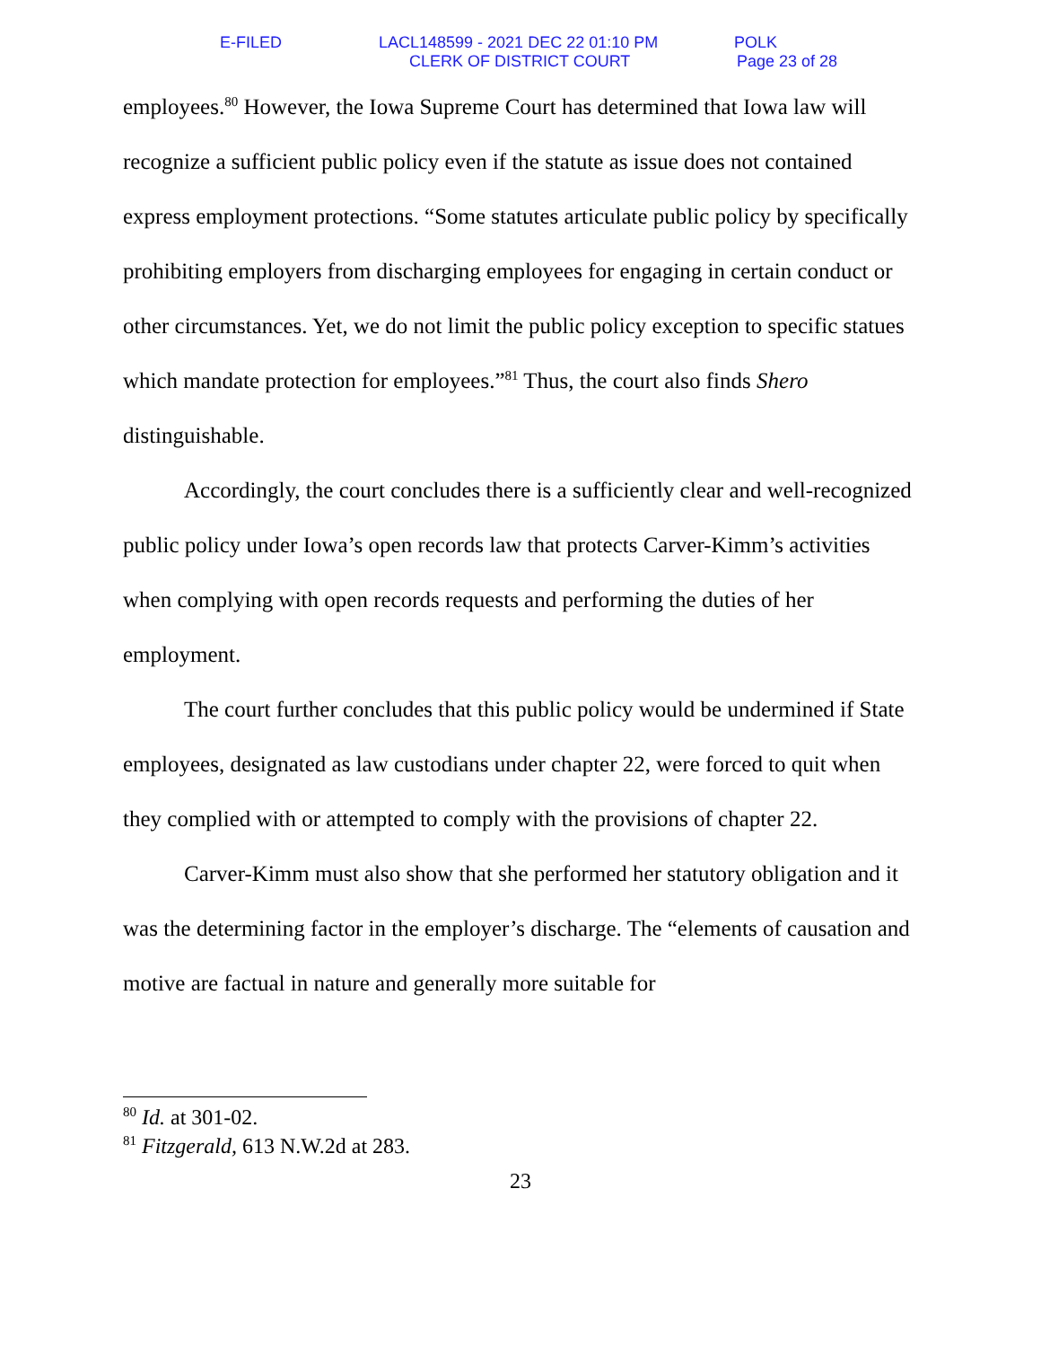E-FILED LACL148599 - 2021 DEC 22 01:10 PM POLK
CLERK OF DISTRICT COURT Page 23 of 28
employees.<sup>80</sup> However, the Iowa Supreme Court has determined that Iowa law will recognize a sufficient public policy even if the statute as issue does not contained express employment protections. “Some statutes articulate public policy by specifically prohibiting employers from discharging employees for engaging in certain conduct or other circumstances. Yet, we do not limit the public policy exception to specific statues which mandate protection for employees.”<sup>81</sup> Thus, the court also finds Shero distinguishable.
Accordingly, the court concludes there is a sufficiently clear and well-recognized public policy under Iowa’s open records law that protects Carver-Kimm’s activities when complying with open records requests and performing the duties of her employment.
The court further concludes that this public policy would be undermined if State employees, designated as law custodians under chapter 22, were forced to quit when they complied with or attempted to comply with the provisions of chapter 22.
Carver-Kimm must also show that she performed her statutory obligation and it was the determining factor in the employer’s discharge. The “elements of causation and motive are factual in nature and generally more suitable for
<sup>80</sup> Id. at 301-02.
<sup>81</sup> Fitzgerald, 613 N.W.2d at 283.
23